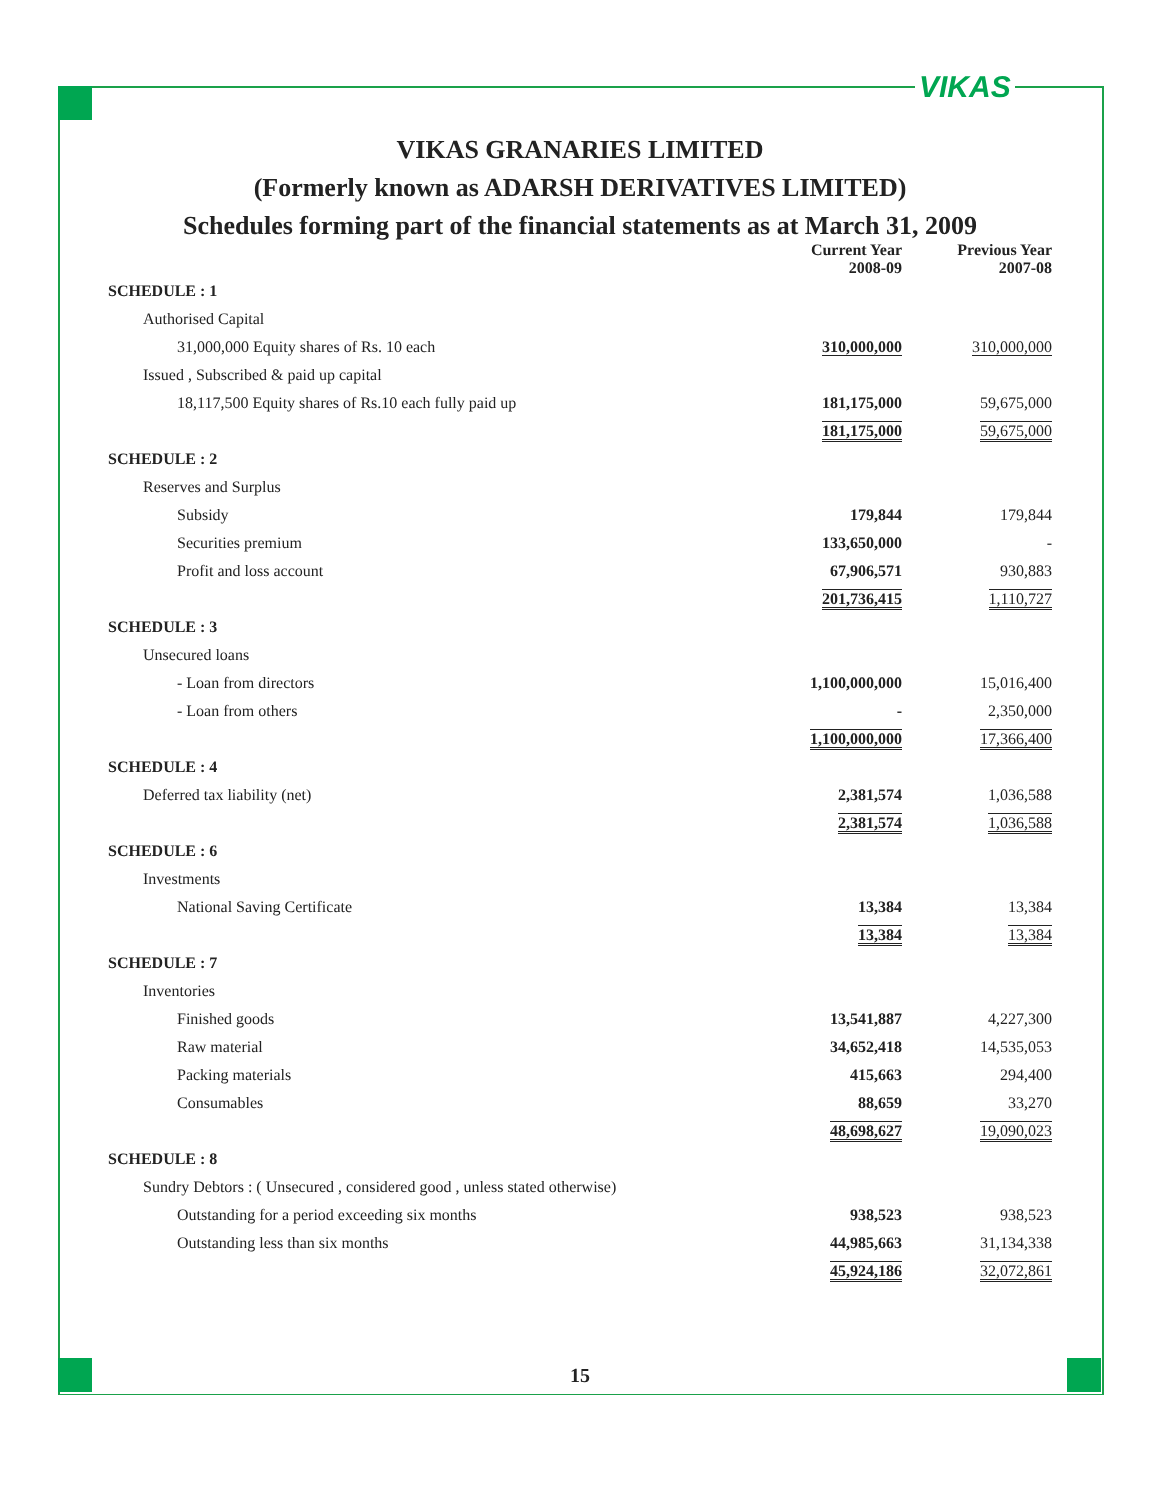VIKAS
VIKAS GRANARIES LIMITED
(Formerly known as ADARSH DERIVATIVES LIMITED)
Schedules forming part of the financial statements as at March 31, 2009
| | Current Year 2008-09 | Previous Year 2007-08 |
| --- | --- | --- |
| SCHEDULE : 1 | | |
| Authorised Capital | | |
| 31,000,000 Equity shares of Rs. 10 each | 310,000,000 | 310,000,000 |
| Issued , Subscribed & paid up capital | | |
| 18,117,500 Equity shares of Rs.10 each fully paid up | 181,175,000 | 59,675,000 |
| | 181,175,000 | 59,675,000 |
| SCHEDULE : 2 | | |
| Reserves and Surplus | | |
| Subsidy | 179,844 | 179,844 |
| Securities premium | 133,650,000 | - |
| Profit and loss account | 67,906,571 | 930,883 |
| | 201,736,415 | 1,110,727 |
| SCHEDULE : 3 | | |
| Unsecured loans | | |
| - Loan from directors | 1,100,000,000 | 15,016,400 |
| - Loan from others | - | 2,350,000 |
| | 1,100,000,000 | 17,366,400 |
| SCHEDULE : 4 | | |
| Deferred tax liability (net) | 2,381,574 | 1,036,588 |
| | 2,381,574 | 1,036,588 |
| SCHEDULE : 6 | | |
| Investments | | |
| National Saving Certificate | 13,384 | 13,384 |
| | 13,384 | 13,384 |
| SCHEDULE : 7 | | |
| Inventories | | |
| Finished goods | 13,541,887 | 4,227,300 |
| Raw material | 34,652,418 | 14,535,053 |
| Packing materials | 415,663 | 294,400 |
| Consumables | 88,659 | 33,270 |
| | 48,698,627 | 19,090,023 |
| SCHEDULE : 8 | | |
| Sundry Debtors : ( Unsecured , considered good , unless stated otherwise) | | |
| Outstanding for a period exceeding six months | 938,523 | 938,523 |
| Outstanding less than six months | 44,985,663 | 31,134,338 |
| | 45,924,186 | 32,072,861 |
15